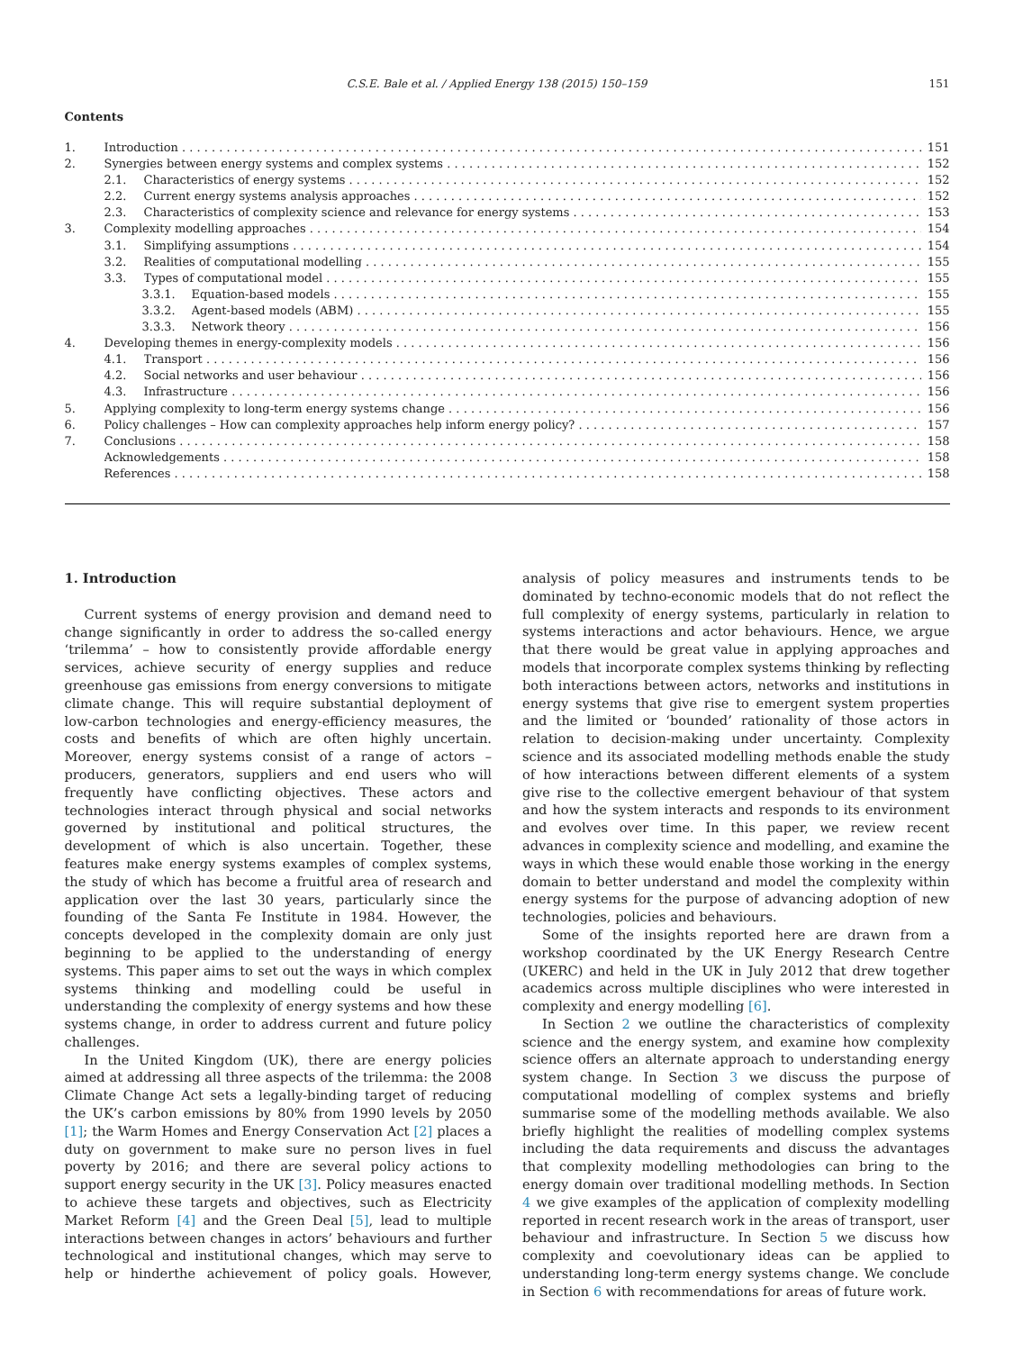C.S.E. Bale et al. / Applied Energy 138 (2015) 150–159 151
Contents
1. Introduction 151
2. Synergies between energy systems and complex systems 152
2.1. Characteristics of energy systems 152
2.2. Current energy systems analysis approaches 152
2.3. Characteristics of complexity science and relevance for energy systems 153
3. Complexity modelling approaches 154
3.1. Simplifying assumptions 154
3.2. Realities of computational modelling 155
3.3. Types of computational model 155
3.3.1. Equation-based models 155
3.3.2. Agent-based models (ABM) 155
3.3.3. Network theory 156
4. Developing themes in energy-complexity models 156
4.1. Transport 156
4.2. Social networks and user behaviour 156
4.3. Infrastructure 156
5. Applying complexity to long-term energy systems change 156
6. Policy challenges – How can complexity approaches help inform energy policy? 157
7. Conclusions 158
Acknowledgements 158
References 158
1. Introduction
Current systems of energy provision and demand need to change significantly in order to address the so-called energy ‘trilemma’ – how to consistently provide affordable energy services, achieve security of energy supplies and reduce greenhouse gas emissions from energy conversions to mitigate climate change. This will require substantial deployment of low-carbon technologies and energy-efficiency measures, the costs and benefits of which are often highly uncertain. Moreover, energy systems consist of a range of actors – producers, generators, suppliers and end users who will frequently have conflicting objectives. These actors and technologies interact through physical and social networks governed by institutional and political structures, the development of which is also uncertain. Together, these features make energy systems examples of complex systems, the study of which has become a fruitful area of research and application over the last 30 years, particularly since the founding of the Santa Fe Institute in 1984. However, the concepts developed in the complexity domain are only just beginning to be applied to the understanding of energy systems. This paper aims to set out the ways in which complex systems thinking and modelling could be useful in understanding the complexity of energy systems and how these systems change, in order to address current and future policy challenges.
In the United Kingdom (UK), there are energy policies aimed at addressing all three aspects of the trilemma: the 2008 Climate Change Act sets a legally-binding target of reducing the UK’s carbon emissions by 80% from 1990 levels by 2050 [1]; the Warm Homes and Energy Conservation Act [2] places a duty on government to make sure no person lives in fuel poverty by 2016; and there are several policy actions to support energy security in the UK [3]. Policy measures enacted to achieve these targets and objectives, such as Electricity Market Reform [4] and the Green Deal [5], lead to multiple interactions between changes in actors’ behaviours and further technological and institutional changes, which may serve to help or hinderthe achievement of policy goals. However, analysis of policy measures and instruments tends to be dominated by techno-economic models that do not reflect the full complexity of energy systems, particularly in relation to systems interactions and actor behaviours. Hence, we argue that there would be great value in applying approaches and models that incorporate complex systems thinking by reflecting both interactions between actors, networks and institutions in energy systems that give rise to emergent system properties and the limited or ‘bounded’ rationality of those actors in relation to decision-making under uncertainty. Complexity science and its associated modelling methods enable the study of how interactions between different elements of a system give rise to the collective emergent behaviour of that system and how the system interacts and responds to its environment and evolves over time. In this paper, we review recent advances in complexity science and modelling, and examine the ways in which these would enable those working in the energy domain to better understand and model the complexity within energy systems for the purpose of advancing adoption of new technologies, policies and behaviours.
Some of the insights reported here are drawn from a workshop coordinated by the UK Energy Research Centre (UKERC) and held in the UK in July 2012 that drew together academics across multiple disciplines who were interested in complexity and energy modelling [6].
In Section 2 we outline the characteristics of complexity science and the energy system, and examine how complexity science offers an alternate approach to understanding energy system change. In Section 3 we discuss the purpose of computational modelling of complex systems and briefly summarise some of the modelling methods available. We also briefly highlight the realities of modelling complex systems including the data requirements and discuss the advantages that complexity modelling methodologies can bring to the energy domain over traditional modelling methods. In Section 4 we give examples of the application of complexity modelling reported in recent research work in the areas of transport, user behaviour and infrastructure. In Section 5 we discuss how complexity and coevolutionary ideas can be applied to understanding long-term energy systems change. We conclude in Section 6 with recommendations for areas of future work.